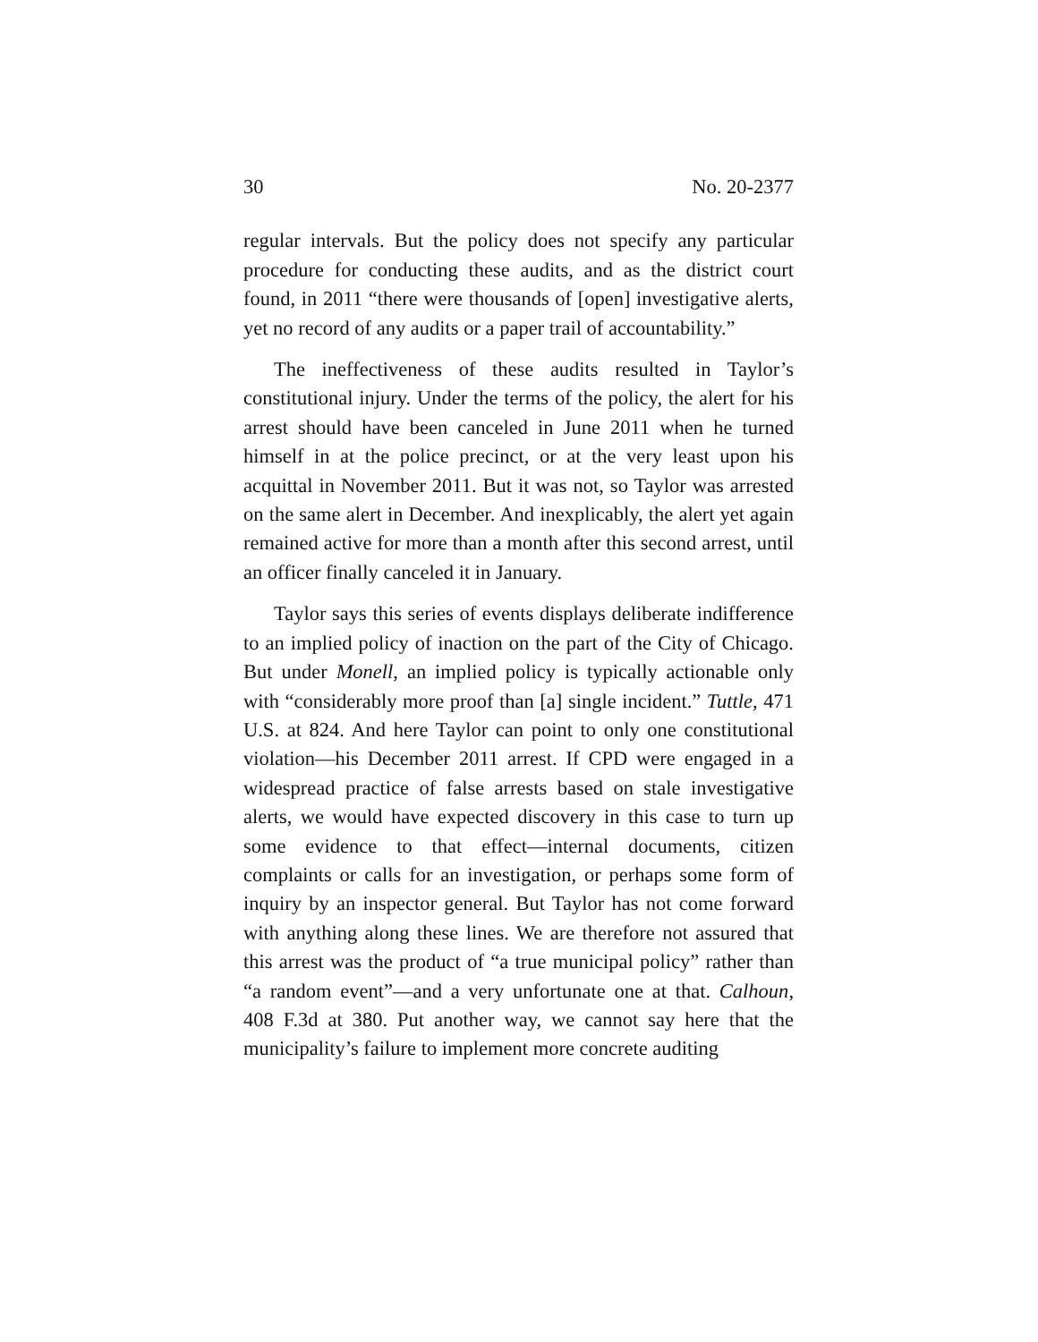30 No. 20-2377
regular intervals. But the policy does not specify any particular procedure for conducting these audits, and as the district court found, in 2011 “there were thousands of [open] investigative alerts, yet no record of any audits or a paper trail of accountability.”
The ineffectiveness of these audits resulted in Taylor’s constitutional injury. Under the terms of the policy, the alert for his arrest should have been canceled in June 2011 when he turned himself in at the police precinct, or at the very least upon his acquittal in November 2011. But it was not, so Taylor was arrested on the same alert in December. And inexplicably, the alert yet again remained active for more than a month after this second arrest, until an officer finally canceled it in January.
Taylor says this series of events displays deliberate indifference to an implied policy of inaction on the part of the City of Chicago. But under Monell, an implied policy is typically actionable only with “considerably more proof than [a] single incident.” Tuttle, 471 U.S. at 824. And here Taylor can point to only one constitutional violation—his December 2011 arrest. If CPD were engaged in a widespread practice of false arrests based on stale investigative alerts, we would have expected discovery in this case to turn up some evidence to that effect—internal documents, citizen complaints or calls for an investigation, or perhaps some form of inquiry by an inspector general. But Taylor has not come forward with anything along these lines. We are therefore not assured that this arrest was the product of “a true municipal policy” rather than “a random event”—and a very unfortunate one at that. Calhoun, 408 F.3d at 380. Put another way, we cannot say here that the municipality’s failure to implement more concrete auditing